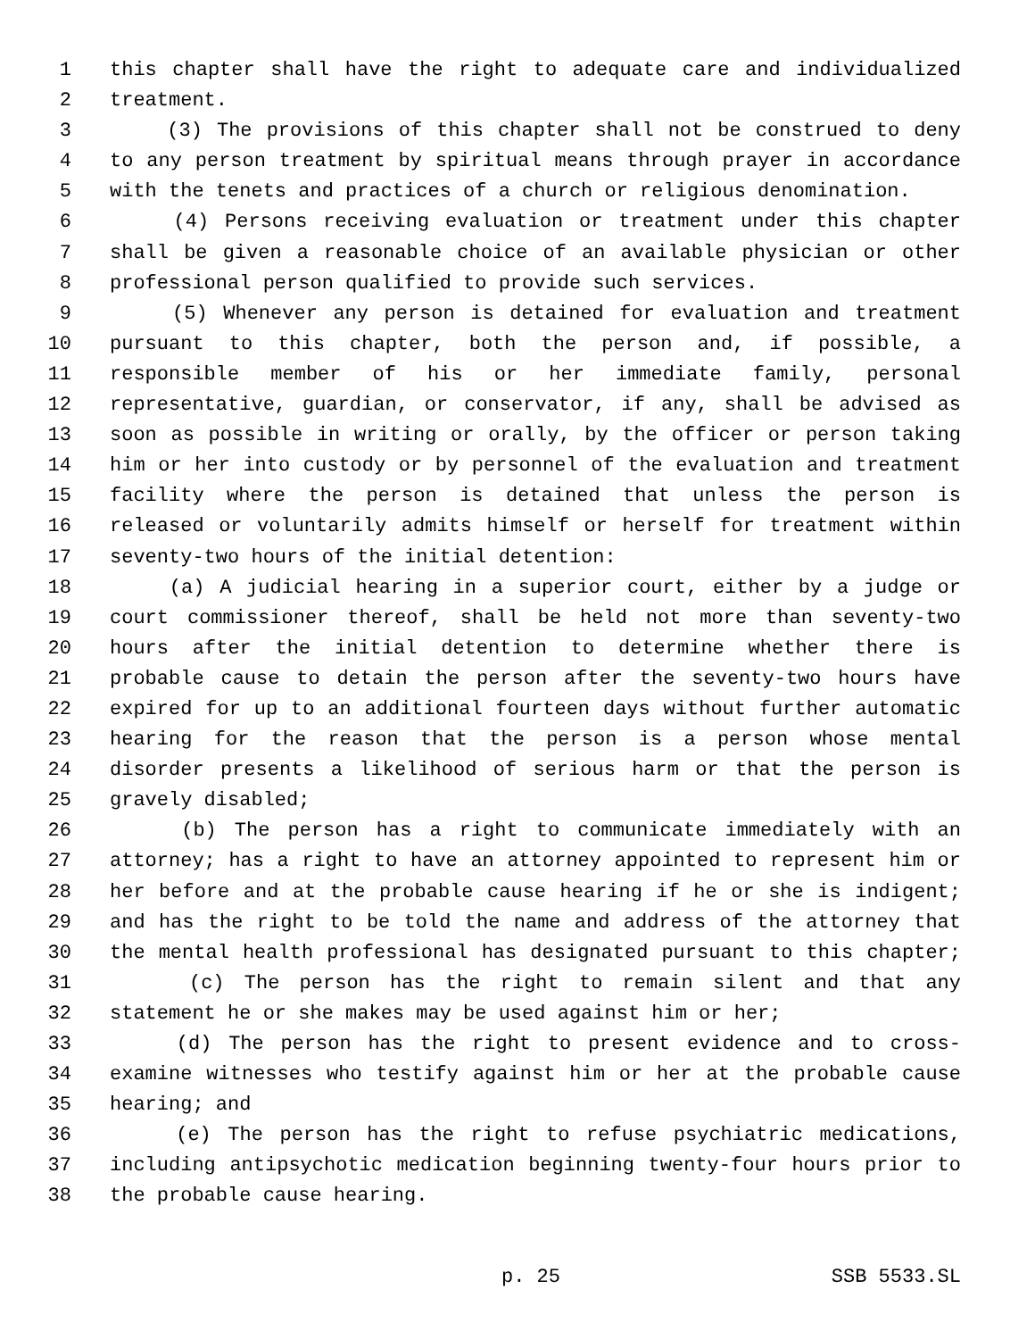1 this chapter shall have the right to adequate care and individualized
2 treatment.
3 (3) The provisions of this chapter shall not be construed to deny
4 to any person treatment by spiritual means through prayer in accordance
5 with the tenets and practices of a church or religious denomination.
6 (4) Persons receiving evaluation or treatment under this chapter
7 shall be given a reasonable choice of an available physician or other
8 professional person qualified to provide such services.
9 (5) Whenever any person is detained for evaluation and treatment
10 pursuant to this chapter, both the person and, if possible, a
11 responsible member of his or her immediate family, personal
12 representative, guardian, or conservator, if any, shall be advised as
13 soon as possible in writing or orally, by the officer or person taking
14 him or her into custody or by personnel of the evaluation and treatment
15 facility where the person is detained that unless the person is
16 released or voluntarily admits himself or herself for treatment within
17 seventy-two hours of the initial detention:
18 (a) A judicial hearing in a superior court, either by a judge or
19 court commissioner thereof, shall be held not more than seventy-two
20 hours after the initial detention to determine whether there is
21 probable cause to detain the person after the seventy-two hours have
22 expired for up to an additional fourteen days without further automatic
23 hearing for the reason that the person is a person whose mental
24 disorder presents a likelihood of serious harm or that the person is
25 gravely disabled;
26 (b) The person has a right to communicate immediately with an
27 attorney; has a right to have an attorney appointed to represent him or
28 her before and at the probable cause hearing if he or she is indigent;
29 and has the right to be told the name and address of the attorney that
30 the mental health professional has designated pursuant to this chapter;
31 (c) The person has the right to remain silent and that any
32 statement he or she makes may be used against him or her;
33 (d) The person has the right to present evidence and to cross-
34 examine witnesses who testify against him or her at the probable cause
35 hearing; and
36 (e) The person has the right to refuse psychiatric medications,
37 including antipsychotic medication beginning twenty-four hours prior to
38 the probable cause hearing.
p. 25 SSB 5533.SL